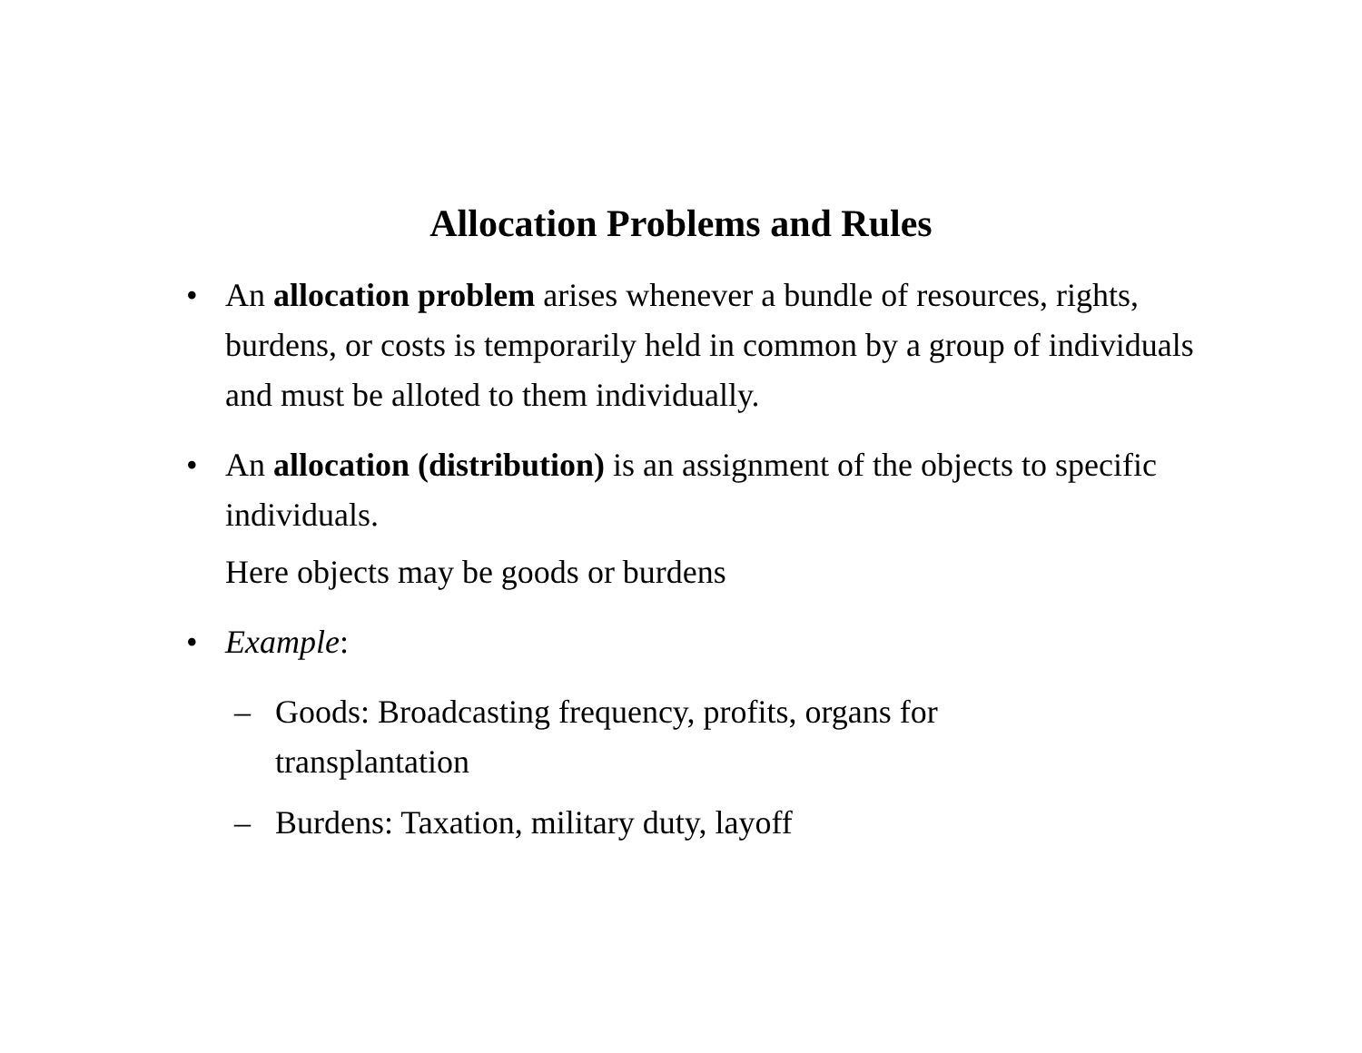Allocation Problems and Rules
• An allocation problem arises whenever a bundle of resources, rights, burdens, or costs is temporarily held in common by a group of individuals and must be alloted to them individually.
• An allocation (distribution) is an assignment of the objects to specific individuals.
Here objects may be goods or burdens
• Example:
– Goods: Broadcasting frequency, profits, organs for transplantation
– Burdens: Taxation, military duty, layoff